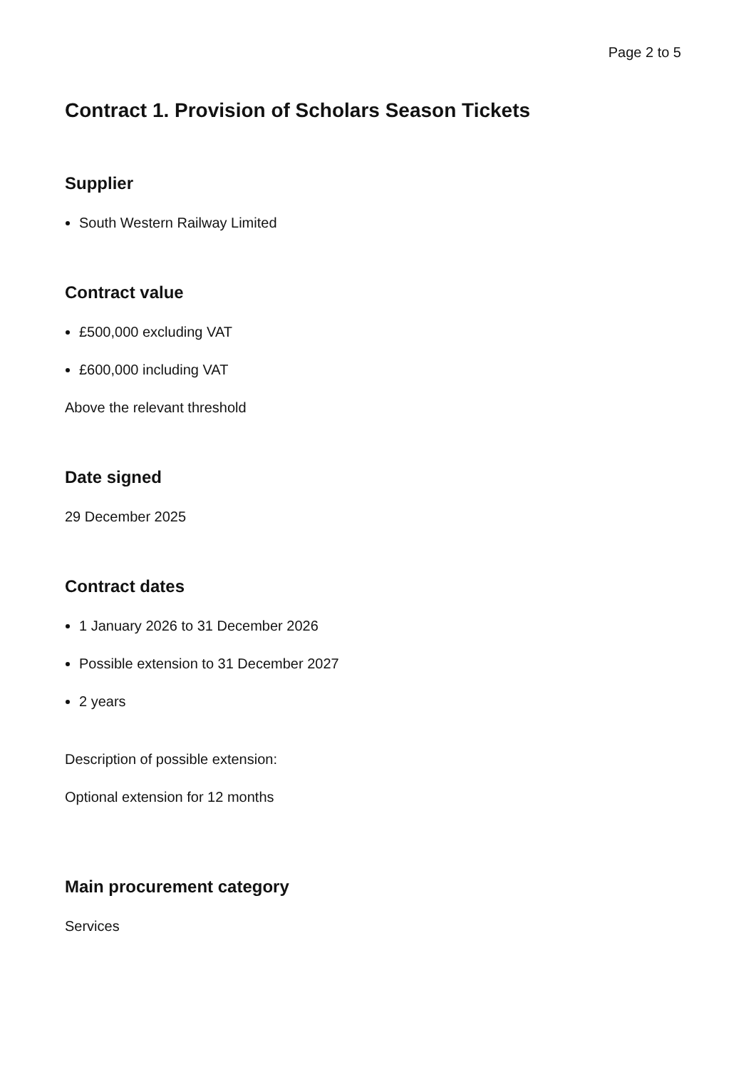Page 2 to 5
Contract 1. Provision of Scholars Season Tickets
Supplier
South Western Railway Limited
Contract value
£500,000 excluding VAT
£600,000 including VAT
Above the relevant threshold
Date signed
29 December 2025
Contract dates
1 January 2026 to 31 December 2026
Possible extension to 31 December 2027
2 years
Description of possible extension:
Optional extension for 12 months
Main procurement category
Services